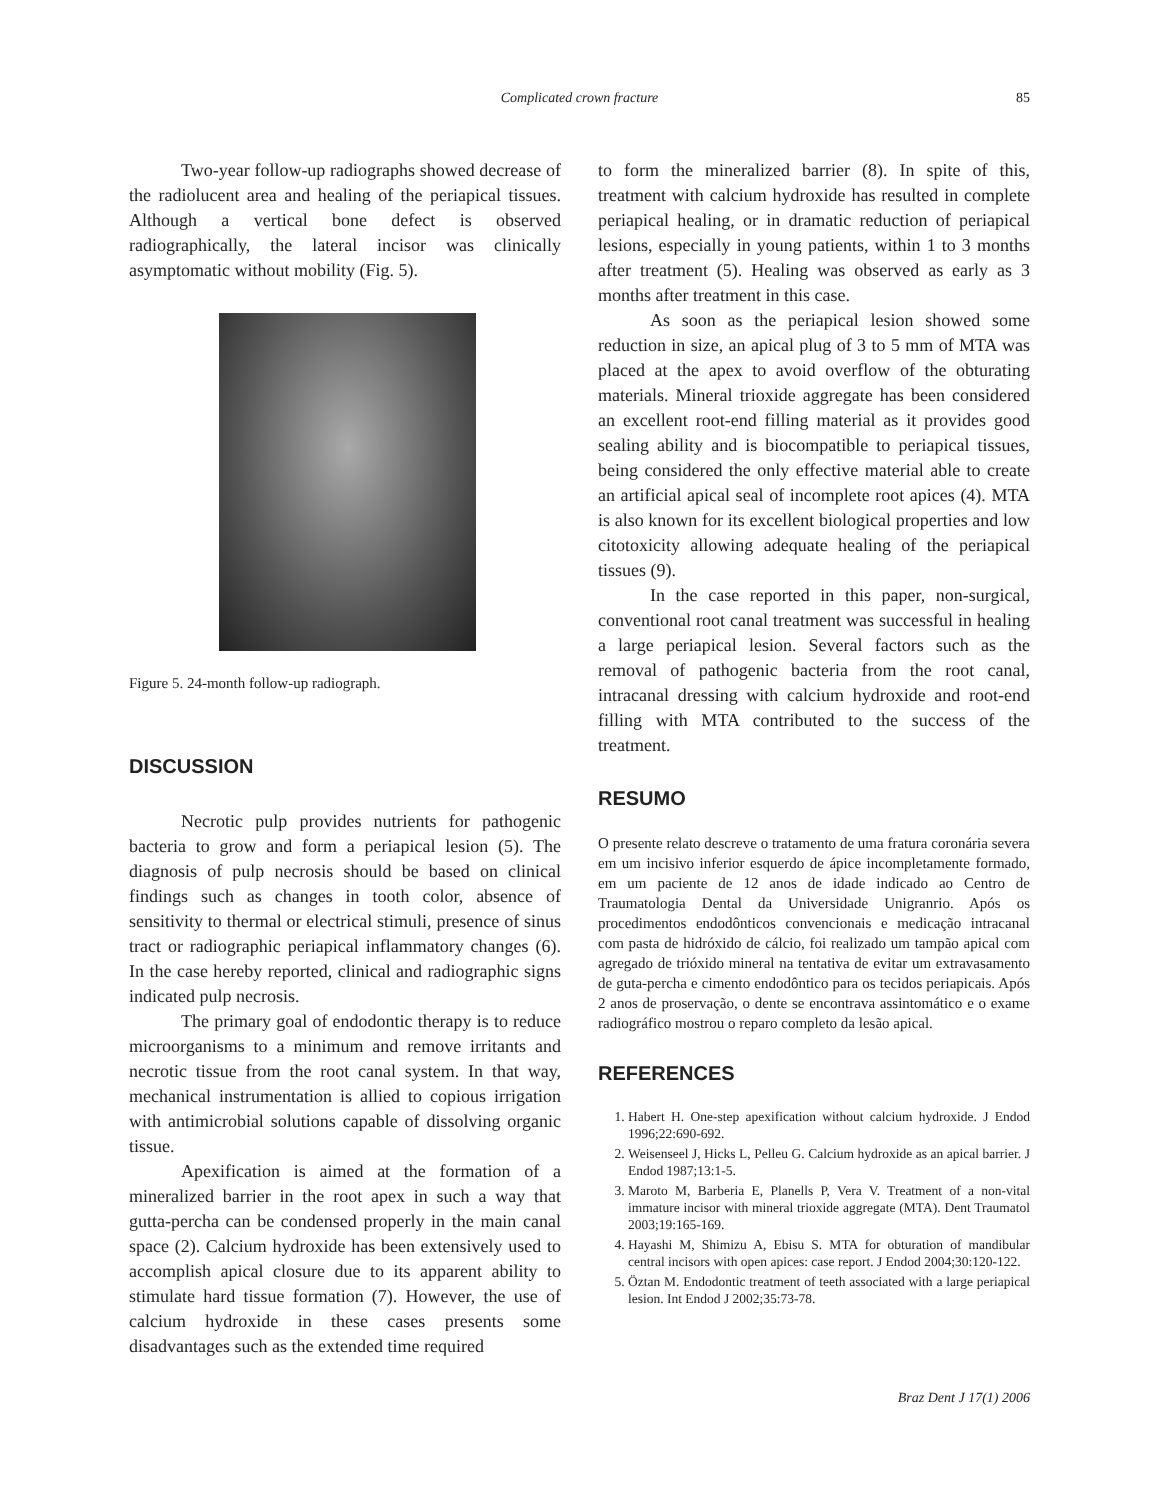Complicated crown fracture
85
Two-year follow-up radiographs showed decrease of the radiolucent area and healing of the periapical tissues. Although a vertical bone defect is observed radiographically, the lateral incisor was clinically asymptomatic without mobility (Fig. 5).
Figure 5. 24-month follow-up radiograph.
DISCUSSION
Necrotic pulp provides nutrients for pathogenic bacteria to grow and form a periapical lesion (5). The diagnosis of pulp necrosis should be based on clinical findings such as changes in tooth color, absence of sensitivity to thermal or electrical stimuli, presence of sinus tract or radiographic periapical inflammatory changes (6). In the case hereby reported, clinical and radiographic signs indicated pulp necrosis.
The primary goal of endodontic therapy is to reduce microorganisms to a minimum and remove irritants and necrotic tissue from the root canal system. In that way, mechanical instrumentation is allied to copious irrigation with antimicrobial solutions capable of dissolving organic tissue.
Apexification is aimed at the formation of a mineralized barrier in the root apex in such a way that gutta-percha can be condensed properly in the main canal space (2). Calcium hydroxide has been extensively used to accomplish apical closure due to its apparent ability to stimulate hard tissue formation (7). However, the use of calcium hydroxide in these cases presents some disadvantages such as the extended time required
to form the mineralized barrier (8). In spite of this, treatment with calcium hydroxide has resulted in complete periapical healing, or in dramatic reduction of periapical lesions, especially in young patients, within 1 to 3 months after treatment (5). Healing was observed as early as 3 months after treatment in this case.
As soon as the periapical lesion showed some reduction in size, an apical plug of 3 to 5 mm of MTA was placed at the apex to avoid overflow of the obturating materials. Mineral trioxide aggregate has been considered an excellent root-end filling material as it provides good sealing ability and is biocompatible to periapical tissues, being considered the only effective material able to create an artificial apical seal of incomplete root apices (4). MTA is also known for its excellent biological properties and low citotoxicity allowing adequate healing of the periapical tissues (9).
In the case reported in this paper, non-surgical, conventional root canal treatment was successful in healing a large periapical lesion. Several factors such as the removal of pathogenic bacteria from the root canal, intracanal dressing with calcium hydroxide and root-end filling with MTA contributed to the success of the treatment.
RESUMO
O presente relato descreve o tratamento de uma fratura coronária severa em um incisivo inferior esquerdo de ápice incompletamente formado, em um paciente de 12 anos de idade indicado ao Centro de Traumatologia Dental da Universidade Unigranrio. Após os procedimentos endodônticos convencionais e medicação intracanal com pasta de hidróxido de cálcio, foi realizado um tampão apical com agregado de trióxido mineral na tentativa de evitar um extravasamento de guta-percha e cimento endodôntico para os tecidos periapicais. Após 2 anos de proservação, o dente se encontrava assintomático e o exame radiográfico mostrou o reparo completo da lesão apical.
REFERENCES
1. Habert H. One-step apexification without calcium hydroxide. J Endod 1996;22:690-692.
2. Weisenseel J, Hicks L, Pelleu G. Calcium hydroxide as an apical barrier. J Endod 1987;13:1-5.
3. Maroto M, Barberia E, Planells P, Vera V. Treatment of a non-vital immature incisor with mineral trioxide aggregate (MTA). Dent Traumatol 2003;19:165-169.
4. Hayashi M, Shimizu A, Ebisu S. MTA for obturation of mandibular central incisors with open apices: case report. J Endod 2004;30:120-122.
5. Öztan M. Endodontic treatment of teeth associated with a large periapical lesion. Int Endod J 2002;35:73-78.
Braz Dent J 17(1) 2006